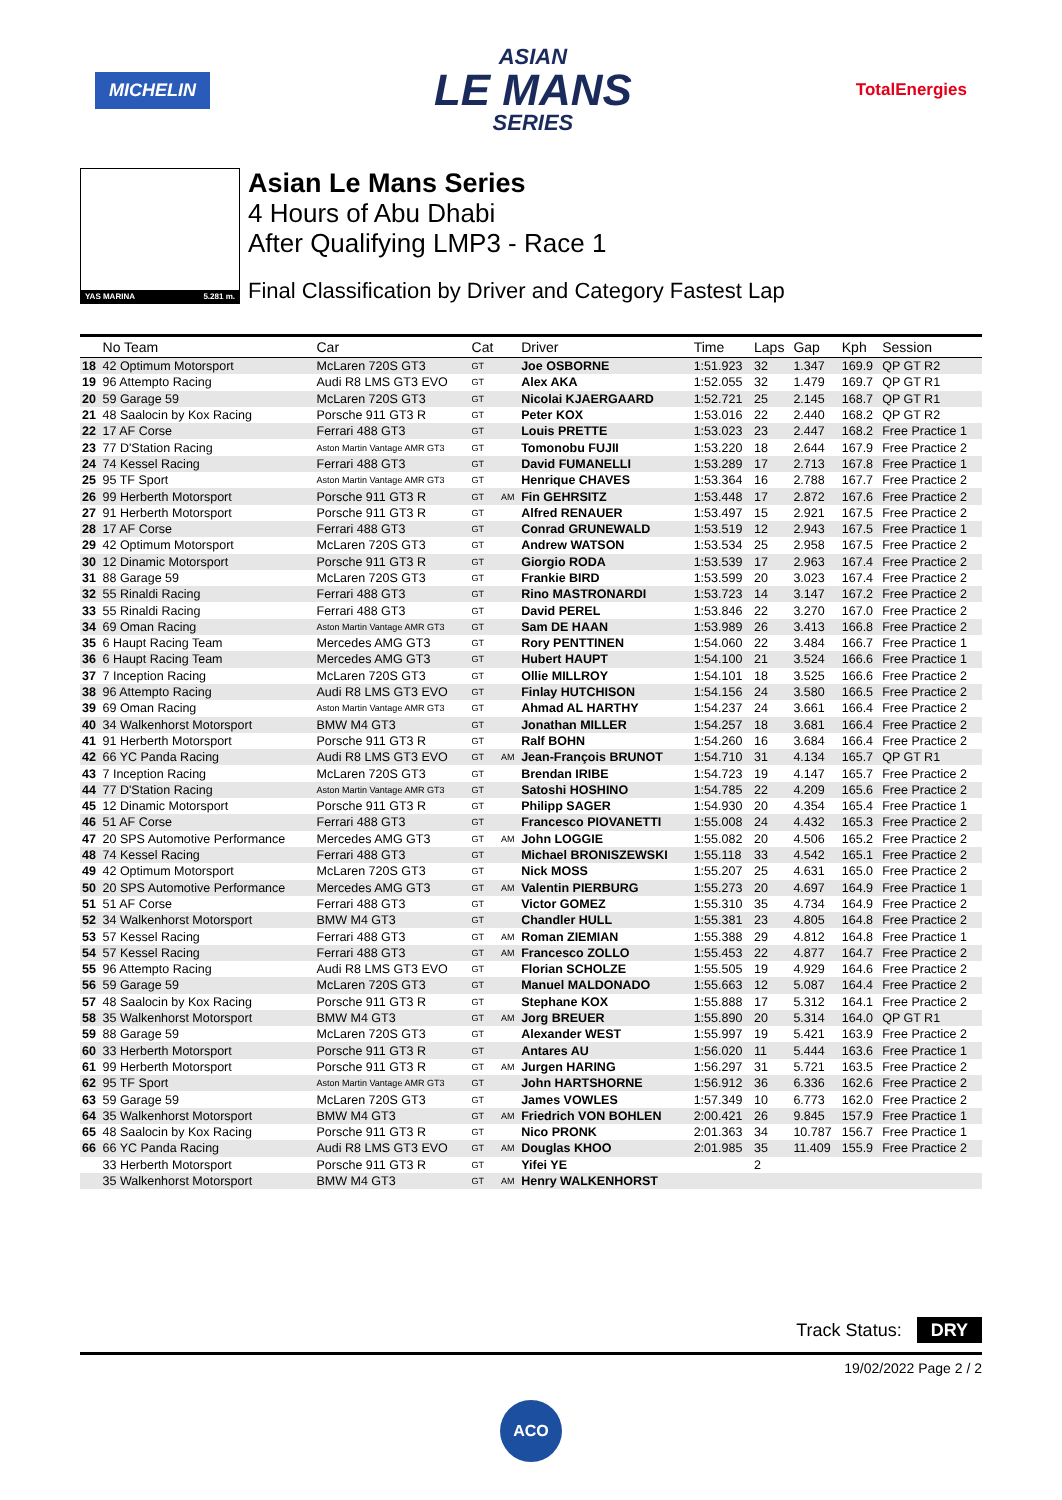MICHELIN
ASIAN
LE MANS
SERIES
TotalEnergies
YAS MARINA 5.281 m.
Asian Le Mans Series
4 Hours of Abu Dhabi
After Qualifying LMP3 - Race 1
Final Classification by Driver and Category Fastest Lap
| | No Team | Car | Cat | | Driver | Time | Laps | Gap | Kph | Session |
| --- | --- | --- | --- | --- | --- | --- | --- | --- | --- | --- |
| 18 | 42 Optimum Motorsport | McLaren 720S GT3 | GT | | Joe OSBORNE | 1:51.923 | 32 | 1.347 | 169.9 | QP GT R2 |
| 19 | 96 Attempto Racing | Audi R8 LMS GT3 EVO | GT | | Alex AKA | 1:52.055 | 32 | 1.479 | 169.7 | QP GT R1 |
| 20 | 59 Garage 59 | McLaren 720S GT3 | GT | | Nicolai KJAERGAARD | 1:52.721 | 25 | 2.145 | 168.7 | QP GT R1 |
| 21 | 48 Saalocin by Kox Racing | Porsche 911 GT3 R | GT | | Peter KOX | 1:53.016 | 22 | 2.440 | 168.2 | QP GT R2 |
| 22 | 17 AF Corse | Ferrari 488 GT3 | GT | | Louis PRETTE | 1:53.023 | 23 | 2.447 | 168.2 | Free Practice 1 |
| 23 | 77 D'Station Racing | Aston Martin Vantage AMR GT3 | GT | | Tomonobu FUJII | 1:53.220 | 18 | 2.644 | 167.9 | Free Practice 2 |
| 24 | 74 Kessel Racing | Ferrari 488 GT3 | GT | | David FUMANELLI | 1:53.289 | 17 | 2.713 | 167.8 | Free Practice 1 |
| 25 | 95 TF Sport | Aston Martin Vantage AMR GT3 | GT | | Henrique CHAVES | 1:53.364 | 16 | 2.788 | 167.7 | Free Practice 2 |
| 26 | 99 Herberth Motorsport | Porsche 911 GT3 R | GT | AM | Fin GEHRSITZ | 1:53.448 | 17 | 2.872 | 167.6 | Free Practice 2 |
| 27 | 91 Herberth Motorsport | Porsche 911 GT3 R | GT | | Alfred RENAUER | 1:53.497 | 15 | 2.921 | 167.5 | Free Practice 2 |
| 28 | 17 AF Corse | Ferrari 488 GT3 | GT | | Conrad GRUNEWALD | 1:53.519 | 12 | 2.943 | 167.5 | Free Practice 1 |
| 29 | 42 Optimum Motorsport | McLaren 720S GT3 | GT | | Andrew WATSON | 1:53.534 | 25 | 2.958 | 167.5 | Free Practice 2 |
| 30 | 12 Dinamic Motorsport | Porsche 911 GT3 R | GT | | Giorgio RODA | 1:53.539 | 17 | 2.963 | 167.4 | Free Practice 2 |
| 31 | 88 Garage 59 | McLaren 720S GT3 | GT | | Frankie BIRD | 1:53.599 | 20 | 3.023 | 167.4 | Free Practice 2 |
| 32 | 55 Rinaldi Racing | Ferrari 488 GT3 | GT | | Rino MASTRONARDI | 1:53.723 | 14 | 3.147 | 167.2 | Free Practice 2 |
| 33 | 55 Rinaldi Racing | Ferrari 488 GT3 | GT | | David PEREL | 1:53.846 | 22 | 3.270 | 167.0 | Free Practice 2 |
| 34 | 69 Oman Racing | Aston Martin Vantage AMR GT3 | GT | | Sam DE HAAN | 1:53.989 | 26 | 3.413 | 166.8 | Free Practice 2 |
| 35 | 6 Haupt Racing Team | Mercedes AMG GT3 | GT | | Rory PENTTINEN | 1:54.060 | 22 | 3.484 | 166.7 | Free Practice 1 |
| 36 | 6 Haupt Racing Team | Mercedes AMG GT3 | GT | | Hubert HAUPT | 1:54.100 | 21 | 3.524 | 166.6 | Free Practice 1 |
| 37 | 7 Inception Racing | McLaren 720S GT3 | GT | | Ollie MILLROY | 1:54.101 | 18 | 3.525 | 166.6 | Free Practice 2 |
| 38 | 96 Attempto Racing | Audi R8 LMS GT3 EVO | GT | | Finlay HUTCHISON | 1:54.156 | 24 | 3.580 | 166.5 | Free Practice 2 |
| 39 | 69 Oman Racing | Aston Martin Vantage AMR GT3 | GT | | Ahmad AL HARTHY | 1:54.237 | 24 | 3.661 | 166.4 | Free Practice 2 |
| 40 | 34 Walkenhorst Motorsport | BMW M4 GT3 | GT | | Jonathan MILLER | 1:54.257 | 18 | 3.681 | 166.4 | Free Practice 2 |
| 41 | 91 Herberth Motorsport | Porsche 911 GT3 R | GT | | Ralf BOHN | 1:54.260 | 16 | 3.684 | 166.4 | Free Practice 2 |
| 42 | 66 YC Panda Racing | Audi R8 LMS GT3 EVO | GT | AM | Jean-François BRUNOT | 1:54.710 | 31 | 4.134 | 165.7 | QP GT R1 |
| 43 | 7 Inception Racing | McLaren 720S GT3 | GT | | Brendan IRIBE | 1:54.723 | 19 | 4.147 | 165.7 | Free Practice 2 |
| 44 | 77 D'Station Racing | Aston Martin Vantage AMR GT3 | GT | | Satoshi HOSHINO | 1:54.785 | 22 | 4.209 | 165.6 | Free Practice 2 |
| 45 | 12 Dinamic Motorsport | Porsche 911 GT3 R | GT | | Philipp SAGER | 1:54.930 | 20 | 4.354 | 165.4 | Free Practice 1 |
| 46 | 51 AF Corse | Ferrari 488 GT3 | GT | | Francesco PIOVANETTI | 1:55.008 | 24 | 4.432 | 165.3 | Free Practice 2 |
| 47 | 20 SPS Automotive Performance | Mercedes AMG GT3 | GT | AM | John LOGGIE | 1:55.082 | 20 | 4.506 | 165.2 | Free Practice 2 |
| 48 | 74 Kessel Racing | Ferrari 488 GT3 | GT | | Michael BRONISZEWSKI | 1:55.118 | 33 | 4.542 | 165.1 | Free Practice 2 |
| 49 | 42 Optimum Motorsport | McLaren 720S GT3 | GT | | Nick MOSS | 1:55.207 | 25 | 4.631 | 165.0 | Free Practice 2 |
| 50 | 20 SPS Automotive Performance | Mercedes AMG GT3 | GT | AM | Valentin PIERBURG | 1:55.273 | 20 | 4.697 | 164.9 | Free Practice 1 |
| 51 | 51 AF Corse | Ferrari 488 GT3 | GT | | Victor GOMEZ | 1:55.310 | 35 | 4.734 | 164.9 | Free Practice 2 |
| 52 | 34 Walkenhorst Motorsport | BMW M4 GT3 | GT | | Chandler HULL | 1:55.381 | 23 | 4.805 | 164.8 | Free Practice 2 |
| 53 | 57 Kessel Racing | Ferrari 488 GT3 | GT | AM | Roman ZIEMIAN | 1:55.388 | 29 | 4.812 | 164.8 | Free Practice 1 |
| 54 | 57 Kessel Racing | Ferrari 488 GT3 | GT | AM | Francesco ZOLLO | 1:55.453 | 22 | 4.877 | 164.7 | Free Practice 2 |
| 55 | 96 Attempto Racing | Audi R8 LMS GT3 EVO | GT | | Florian SCHOLZE | 1:55.505 | 19 | 4.929 | 164.6 | Free Practice 2 |
| 56 | 59 Garage 59 | McLaren 720S GT3 | GT | | Manuel MALDONADO | 1:55.663 | 12 | 5.087 | 164.4 | Free Practice 2 |
| 57 | 48 Saalocin by Kox Racing | Porsche 911 GT3 R | GT | | Stephane KOX | 1:55.888 | 17 | 5.312 | 164.1 | Free Practice 2 |
| 58 | 35 Walkenhorst Motorsport | BMW M4 GT3 | GT | AM | Jorg BREUER | 1:55.890 | 20 | 5.314 | 164.0 | QP GT R1 |
| 59 | 88 Garage 59 | McLaren 720S GT3 | GT | | Alexander WEST | 1:55.997 | 19 | 5.421 | 163.9 | Free Practice 2 |
| 60 | 33 Herberth Motorsport | Porsche 911 GT3 R | GT | | Antares AU | 1:56.020 | 11 | 5.444 | 163.6 | Free Practice 1 |
| 61 | 99 Herberth Motorsport | Porsche 911 GT3 R | GT | AM | Jurgen HARING | 1:56.297 | 31 | 5.721 | 163.5 | Free Practice 2 |
| 62 | 95 TF Sport | Aston Martin Vantage AMR GT3 | GT | | John HARTSHORNE | 1:56.912 | 36 | 6.336 | 162.6 | Free Practice 2 |
| 63 | 59 Garage 59 | McLaren 720S GT3 | GT | | James VOWLES | 1:57.349 | 10 | 6.773 | 162.0 | Free Practice 2 |
| 64 | 35 Walkenhorst Motorsport | BMW M4 GT3 | GT | AM | Friedrich VON BOHLEN | 2:00.421 | 26 | 9.845 | 157.9 | Free Practice 1 |
| 65 | 48 Saalocin by Kox Racing | Porsche 911 GT3 R | GT | | Nico PRONK | 2:01.363 | 34 | 10.787 | 156.7 | Free Practice 1 |
| 66 | 66 YC Panda Racing | Audi R8 LMS GT3 EVO | GT | AM | Douglas KHOO | 2:01.985 | 35 | 11.409 | 155.9 | Free Practice 2 |
| | 33 Herberth Motorsport | Porsche 911 GT3 R | GT | | Yifei YE | | 2 | | | |
| | 35 Walkenhorst Motorsport | BMW M4 GT3 | GT | AM | Henry WALKENHORST | | | | | |
Track Status: DRY
19/02/2022 Page 2 / 2
ACO